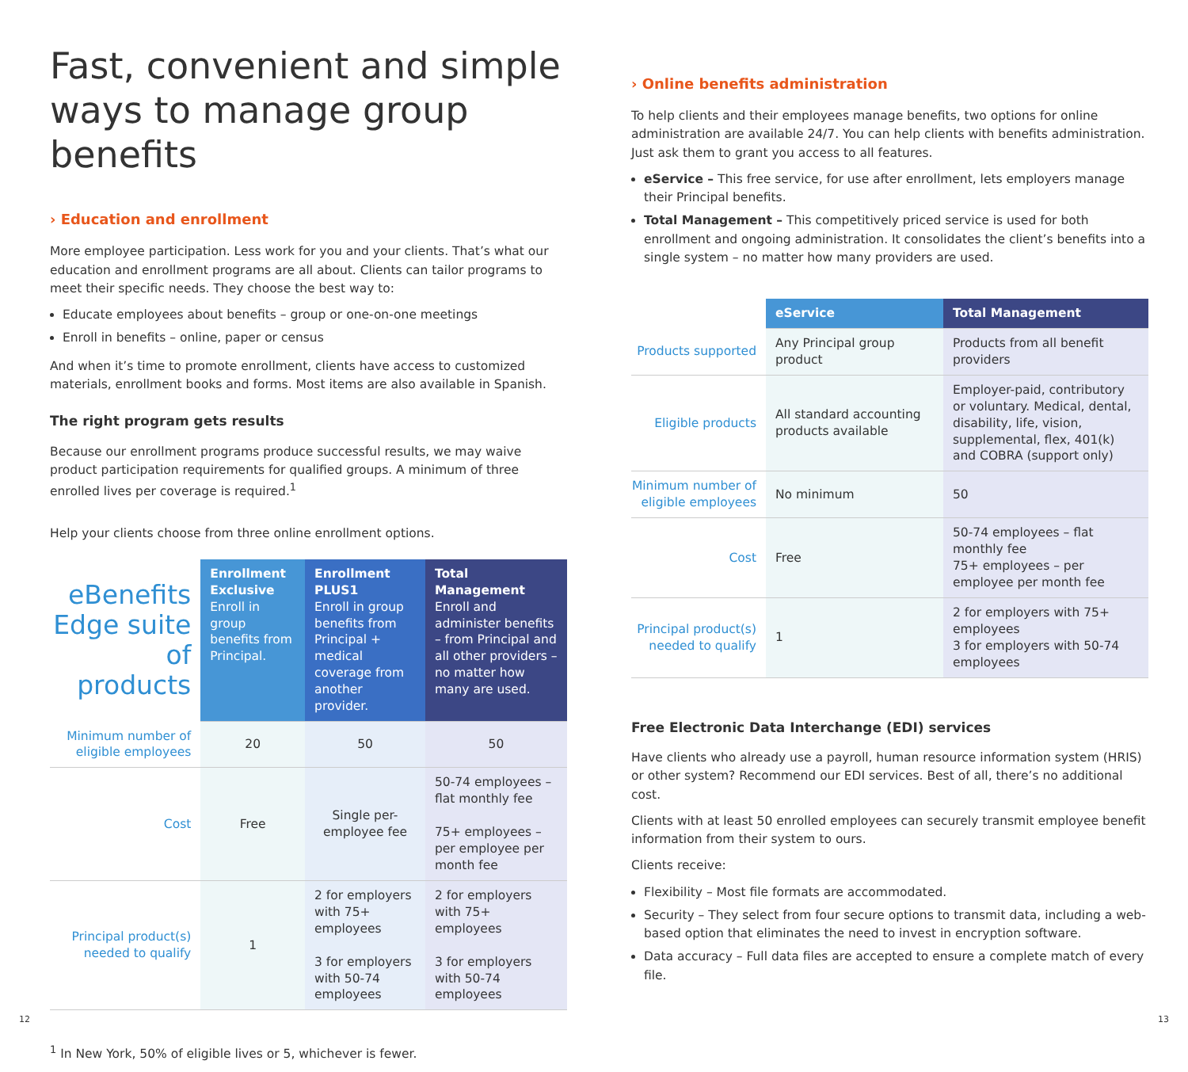Fast, convenient and simple ways to manage group benefits
› Education and enrollment
More employee participation. Less work for you and your clients. That’s what our education and enrollment programs are all about. Clients can tailor programs to meet their specific needs. They choose the best way to:
Educate employees about benefits – group or one-on-one meetings
Enroll in benefits – online, paper or census
And when it’s time to promote enrollment, clients have access to customized materials, enrollment books and forms. Most items are also available in Spanish.
The right program gets results
Because our enrollment programs produce successful results, we may waive product participation requirements for qualified groups. A minimum of three enrolled lives per coverage is required.<sup>1</sup>
Help your clients choose from three online enrollment options.
| eBenefits Edge suite of products | Enrollment Exclusive Enroll in group benefits from Principal. | Enrollment PLUS1 Enroll in group benefits from Principal + medical coverage from another provider. | Total Management Enroll and administer benefits – from Principal and all other providers – no matter how many are used. |
| Minimum number of eligible employees | 20 | 50 | 50 |
| Cost | Free | Single per-employee fee | 50-74 employees – flat monthly fee 75+ employees – per employee per month fee |
| Principal product(s) needed to qualify | 1 | 2 for employers with 75+ employees 3 for employers with 50-74 employees | 2 for employers with 75+ employees 3 for employers with 50-74 employees |
<sup>1</sup> In New York, 50% of eligible lives or 5, whichever is fewer.
› Online benefits administration
To help clients and their employees manage benefits, two options for online administration are available 24/7. You can help clients with benefits administration. Just ask them to grant you access to all features.
eService – This free service, for use after enrollment, lets employers manage their Principal benefits.
Total Management – This competitively priced service is used for both enrollment and ongoing administration. It consolidates the client’s benefits into a single system – no matter how many providers are used.
| | eService | Total Management |
| Products supported | Any Principal group product | Products from all benefit providers |
| Eligible products | All standard accounting products available | Employer-paid, contributory or voluntary. Medical, dental, disability, life, vision, supplemental, flex, 401(k) and COBRA (support only) |
| Minimum number of eligible employees | No minimum | 50 |
| Cost | Free | 50-74 employees – flat monthly fee 75+ employees – per employee per month fee |
| Principal product(s) needed to qualify | 1 | 2 for employers with 75+ employees 3 for employers with 50-74 employees |
Free Electronic Data Interchange (EDI) services
Have clients who already use a payroll, human resource information system (HRIS) or other system? Recommend our EDI services. Best of all, there’s no additional cost.
Clients with at least 50 enrolled employees can securely transmit employee benefit information from their system to ours.
Clients receive:
Flexibility – Most file formats are accommodated.
Security – They select from four secure options to transmit data, including a web-based option that eliminates the need to invest in encryption software.
Data accuracy – Full data files are accepted to ensure a complete match of every file.
12 13